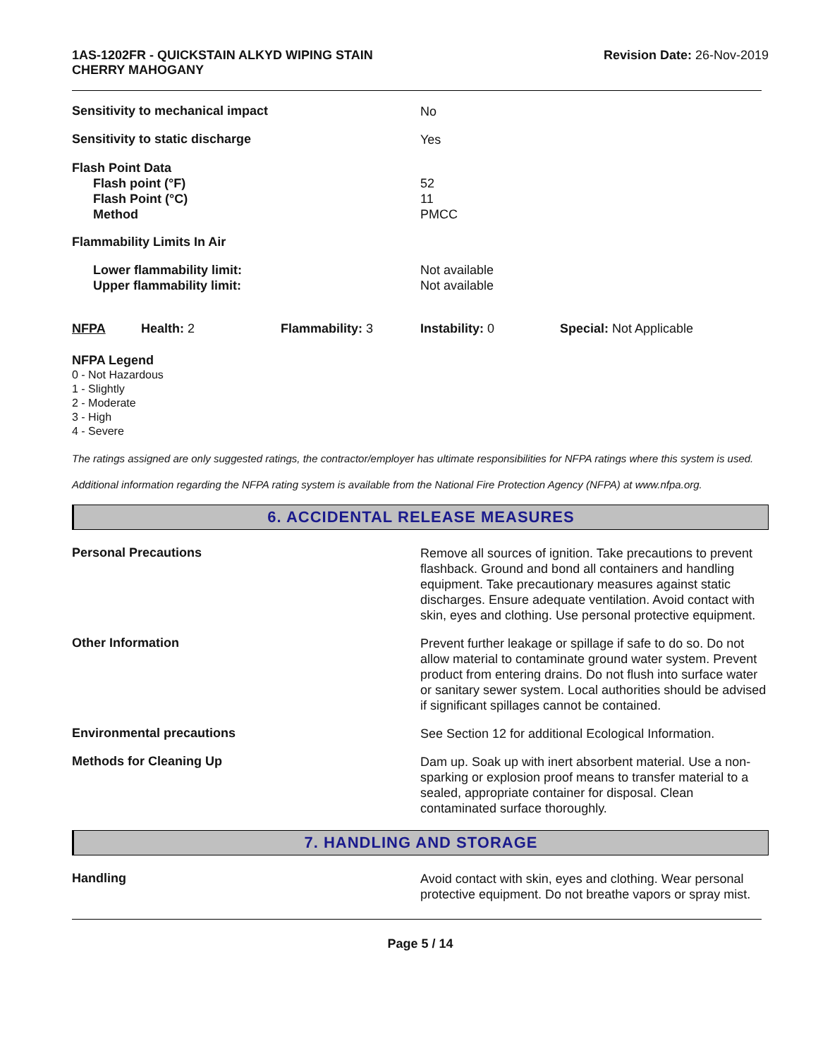1AS-1202FR - QUICKSTAIN ALKYD WIPING STAIN
CHERRY MAHOGANY
Revision Date: 26-Nov-2019
Sensitivity to mechanical impact
No
Sensitivity to static discharge
Yes
Flash Point Data
Flash point (°F)
Flash Point (°C)
Method
52
11
PMCC
Flammability Limits In Air
Lower flammability limit:
Upper flammability limit:
Not available
Not available
NFPA Health: 2 Flammability: 3 Instability: 0 Special: Not Applicable
NFPA Legend
0 - Not Hazardous
1 - Slightly
2 - Moderate
3 - High
4 - Severe
The ratings assigned are only suggested ratings, the contractor/employer has ultimate responsibilities for NFPA ratings where this system is used.
Additional information regarding the NFPA rating system is available from the National Fire Protection Agency (NFPA) at www.nfpa.org.
6. ACCIDENTAL RELEASE MEASURES
Personal Precautions
Remove all sources of ignition. Take precautions to prevent flashback. Ground and bond all containers and handling equipment. Take precautionary measures against static discharges. Ensure adequate ventilation. Avoid contact with skin, eyes and clothing. Use personal protective equipment.
Other Information
Prevent further leakage or spillage if safe to do so. Do not allow material to contaminate ground water system. Prevent product from entering drains. Do not flush into surface water or sanitary sewer system. Local authorities should be advised if significant spillages cannot be contained.
Environmental precautions
See Section 12 for additional Ecological Information.
Methods for Cleaning Up
Dam up. Soak up with inert absorbent material. Use a non-sparking or explosion proof means to transfer material to a sealed, appropriate container for disposal. Clean contaminated surface thoroughly.
7. HANDLING AND STORAGE
Handling
Avoid contact with skin, eyes and clothing. Wear personal protective equipment. Do not breathe vapors or spray mist.
Page 5 / 14